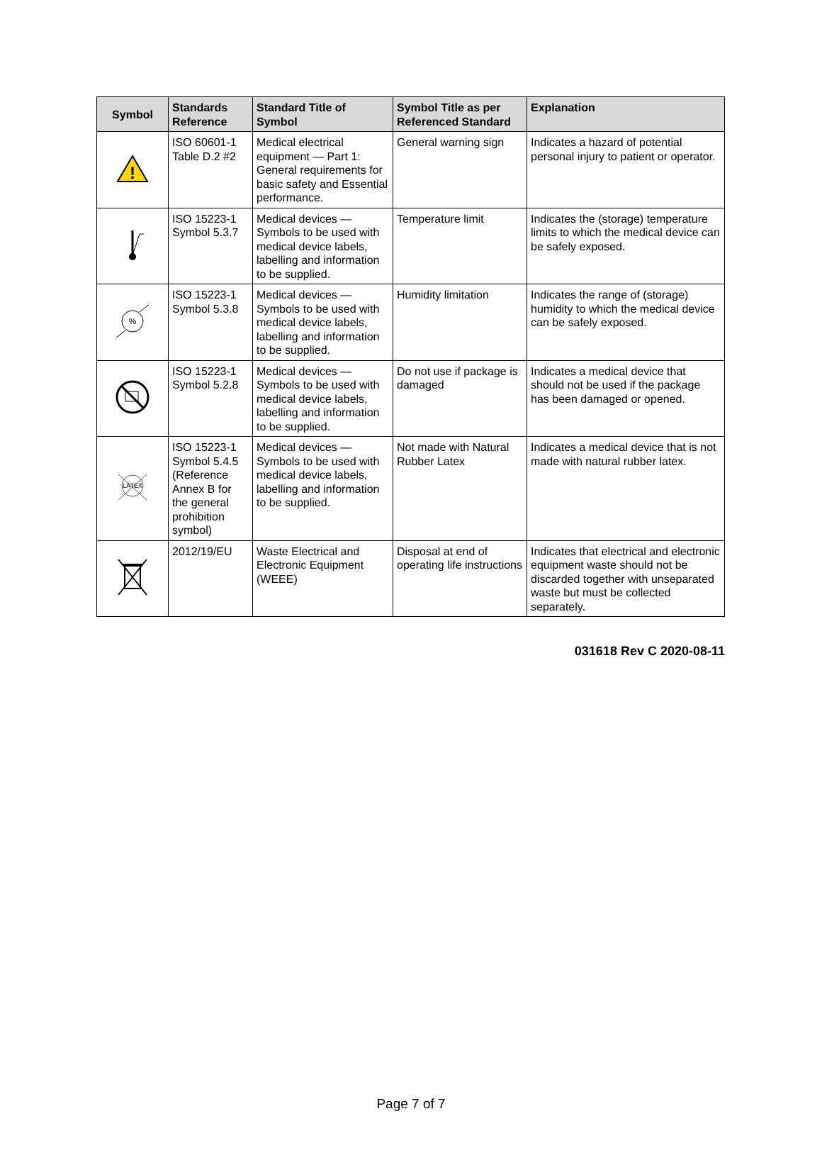| Symbol | Standards Reference | Standard Title of Symbol | Symbol Title as per Referenced Standard | Explanation |
| --- | --- | --- | --- | --- |
| ! | ISO 60601-1 Table D.2 #2 | Medical electrical equipment — Part 1: General requirements for basic safety and Essential performance. | General warning sign | Indicates a hazard of potential personal injury to patient or operator. |
| | ISO 15223-1 Symbol 5.3.7 | Medical devices — Symbols to be used with medical device labels, labelling and information to be supplied. | Temperature limit | Indicates the (storage) temperature limits to which the medical device can be safely exposed. |
| % | ISO 15223-1 Symbol 5.3.8 | Medical devices — Symbols to be used with medical device labels, labelling and information to be supplied. | Humidity limitation | Indicates the range of (storage) humidity to which the medical device can be safely exposed. |
| | ISO 15223-1 Symbol 5.2.8 | Medical devices — Symbols to be used with medical device labels, labelling and information to be supplied. | Do not use if package is damaged | Indicates a medical device that should not be used if the package has been damaged or opened. |
| LATEX | ISO 15223-1 Symbol 5.4.5 (Reference Annex B for the general prohibition symbol) | Medical devices — Symbols to be used with medical device labels, labelling and information to be supplied. | Not made with Natural Rubber Latex | Indicates a medical device that is not made with natural rubber latex. |
| | 2012/19/EU | Waste Electrical and Electronic Equipment (WEEE) | Disposal at end of operating life instructions | Indicates that electrical and electronic equipment waste should not be discarded together with unseparated waste but must be collected separately. |
031618 Rev C 2020-08-11
Page 7 of 7